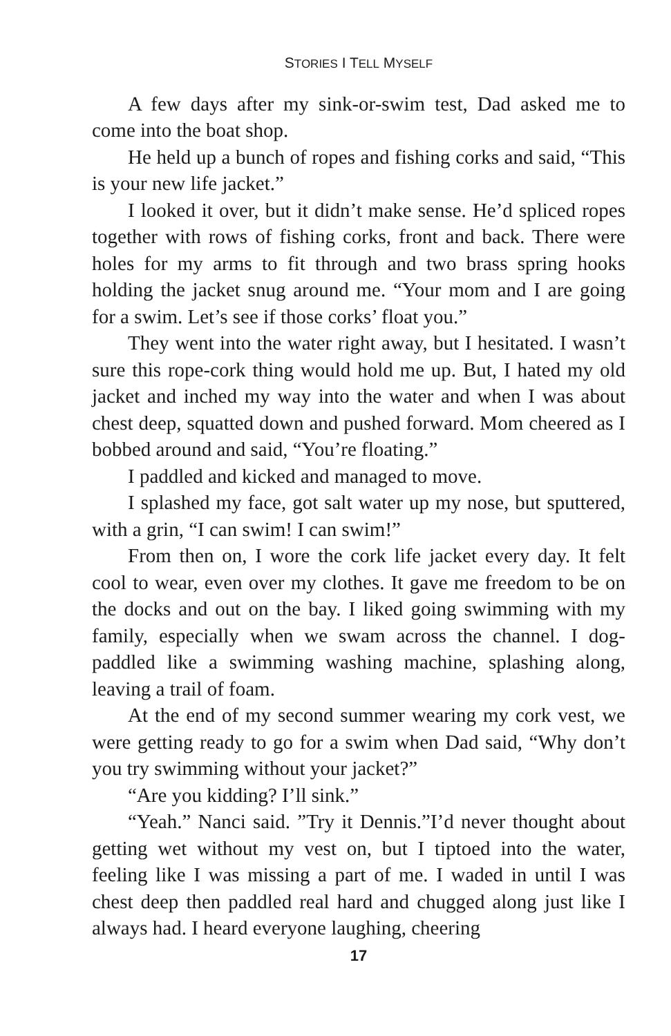STORIES I TELL MYSELF
A few days after my sink-or-swim test, Dad asked me to come into the boat shop.
He held up a bunch of ropes and fishing corks and said, “This is your new life jacket.”
I looked it over, but it didn’t make sense. He’d spliced ropes together with rows of fishing corks, front and back. There were holes for my arms to fit through and two brass spring hooks holding the jacket snug around me. “Your mom and I are going for a swim. Let’s see if those corks’ float you.”
They went into the water right away, but I hesitated. I wasn’t sure this rope-cork thing would hold me up. But, I hated my old jacket and inched my way into the water and when I was about chest deep, squatted down and pushed forward. Mom cheered as I bobbed around and said, “You’re floating.”
I paddled and kicked and managed to move.
I splashed my face, got salt water up my nose, but sputtered, with a grin, “I can swim! I can swim!”
From then on, I wore the cork life jacket every day. It felt cool to wear, even over my clothes. It gave me freedom to be on the docks and out on the bay. I liked going swimming with my family, especially when we swam across the channel. I dog-paddled like a swimming washing machine, splashing along, leaving a trail of foam.
At the end of my second summer wearing my cork vest, we were getting ready to go for a swim when Dad said, “Why don’t you try swimming without your jacket?”
“Are you kidding? I’ll sink.”
“Yeah.” Nanci said. ”Try it Dennis.”I’d never thought about getting wet without my vest on, but I tiptoed into the water, feeling like I was missing a part of me. I waded in until I was chest deep then paddled real hard and chugged along just like I always had. I heard everyone laughing, cheering
17